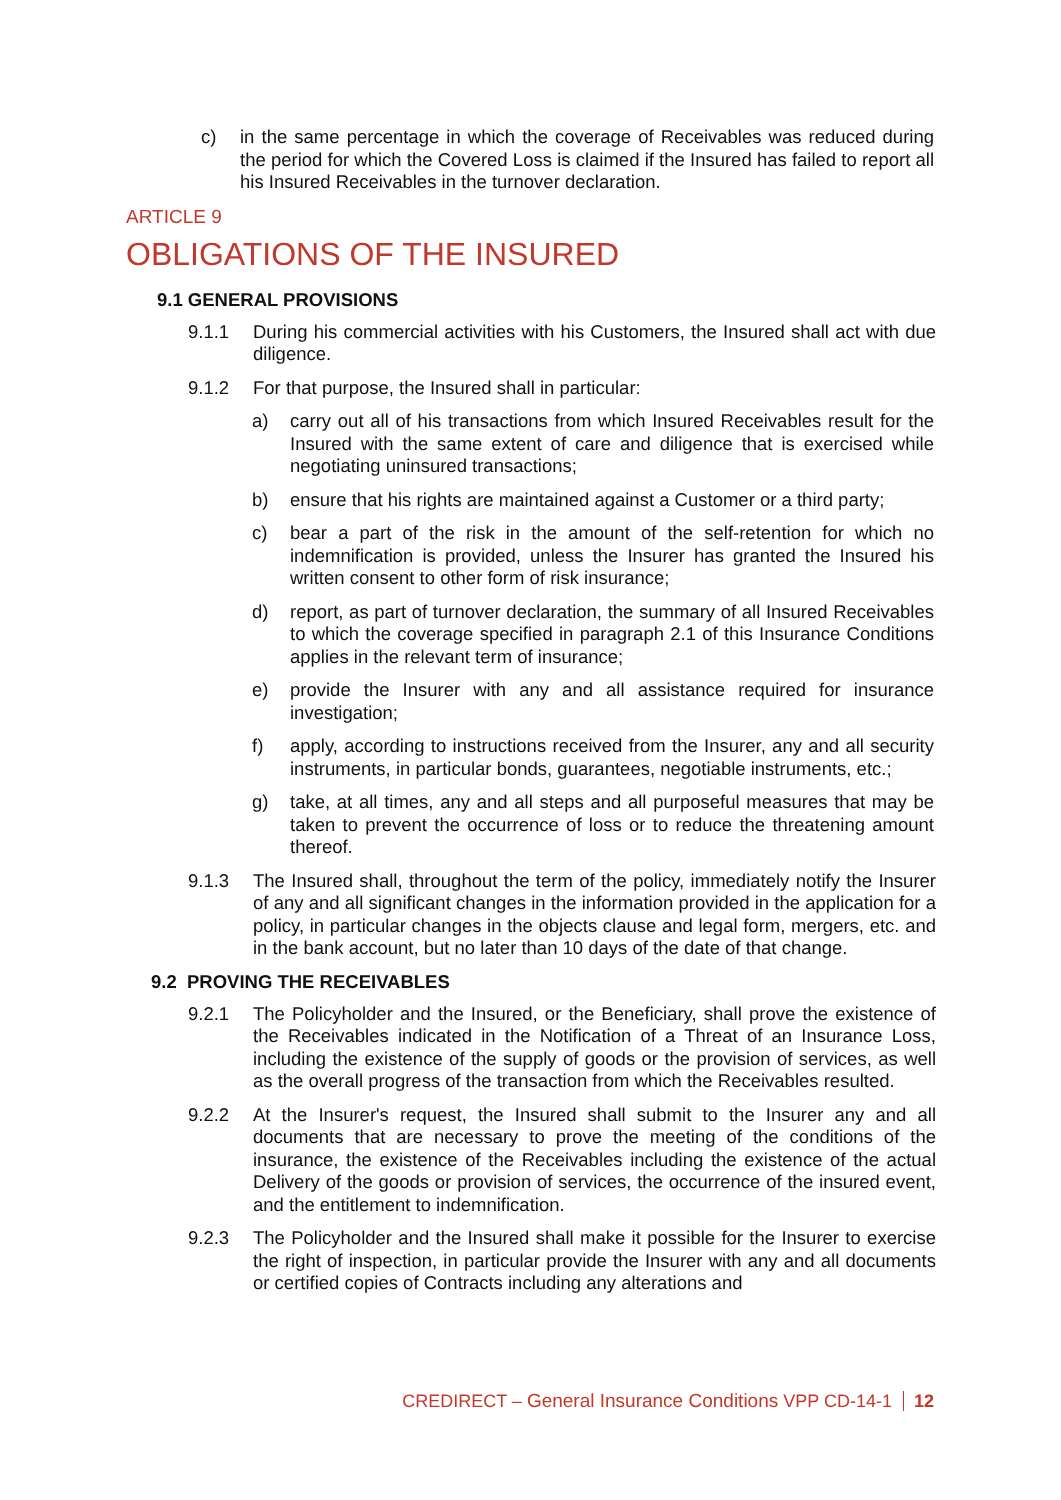c) in the same percentage in which the coverage of Receivables was reduced during the period for which the Covered Loss is claimed if the Insured has failed to report all his Insured Receivables in the turnover declaration.
ARTICLE 9
OBLIGATIONS OF THE INSURED
9.1 GENERAL PROVISIONS
9.1.1 During his commercial activities with his Customers, the Insured shall act with due diligence.
9.1.2 For that purpose, the Insured shall in particular:
a) carry out all of his transactions from which Insured Receivables result for the Insured with the same extent of care and diligence that is exercised while negotiating uninsured transactions;
b) ensure that his rights are maintained against a Customer or a third party;
c) bear a part of the risk in the amount of the self-retention for which no indemnification is provided, unless the Insurer has granted the Insured his written consent to other form of risk insurance;
d) report, as part of turnover declaration, the summary of all Insured Receivables to which the coverage specified in paragraph 2.1 of this Insurance Conditions applies in the relevant term of insurance;
e) provide the Insurer with any and all assistance required for insurance investigation;
f) apply, according to instructions received from the Insurer, any and all security instruments, in particular bonds, guarantees, negotiable instruments, etc.;
g) take, at all times, any and all steps and all purposeful measures that may be taken to prevent the occurrence of loss or to reduce the threatening amount thereof.
9.1.3 The Insured shall, throughout the term of the policy, immediately notify the Insurer of any and all significant changes in the information provided in the application for a policy, in particular changes in the objects clause and legal form, mergers, etc. and in the bank account, but no later than 10 days of the date of that change.
9.2 PROVING THE RECEIVABLES
9.2.1 The Policyholder and the Insured, or the Beneficiary, shall prove the existence of the Receivables indicated in the Notification of a Threat of an Insurance Loss, including the existence of the supply of goods or the provision of services, as well as the overall progress of the transaction from which the Receivables resulted.
9.2.2 At the Insurer's request, the Insured shall submit to the Insurer any and all documents that are necessary to prove the meeting of the conditions of the insurance, the existence of the Receivables including the existence of the actual Delivery of the goods or provision of services, the occurrence of the insured event, and the entitlement to indemnification.
9.2.3 The Policyholder and the Insured shall make it possible for the Insurer to exercise the right of inspection, in particular provide the Insurer with any and all documents or certified copies of Contracts including any alterations and
CREDIRECT – General Insurance Conditions VPP CD-14-1 12